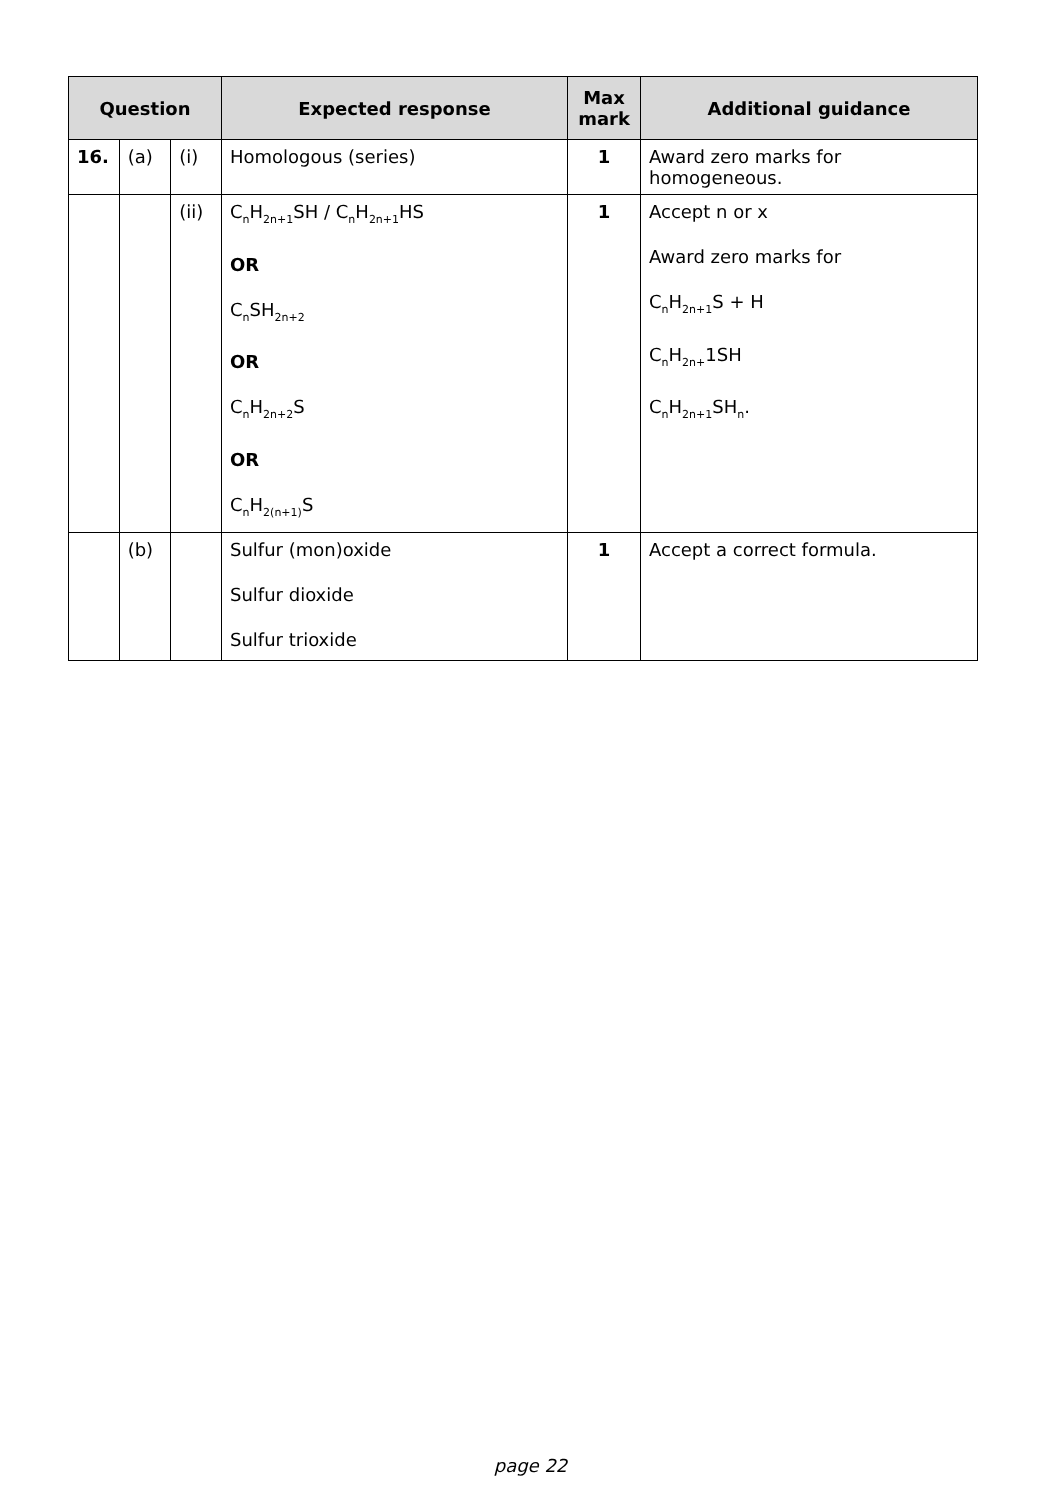| Question | | | Expected response | Max mark | Additional guidance |
| --- | --- | --- | --- | --- | --- |
| 16. | (a) | (i) | Homologous (series) | 1 | Award zero marks for homogeneous. |
| | | (ii) | C<sub>n</sub>H<sub>2n+1</sub>SH / C<sub>n</sub>H<sub>2n+1</sub>HS OR C<sub>n</sub>SH<sub>2n+2</sub> OR C<sub>n</sub>H<sub>2n+2</sub>S OR C<sub>n</sub>H<sub>2(n+1)</sub>S | 1 | Accept n or x Award zero marks for C<sub>n</sub>H<sub>2n+1</sub>S + H C<sub>n</sub>H<sub>2n+</sub>1SH C<sub>n</sub>H<sub>2n+1</sub>SH<sub>n</sub>. |
| | (b) | | Sulfur (mon)oxide Sulfur dioxide Sulfur trioxide | 1 | Accept a correct formula. |
page 22